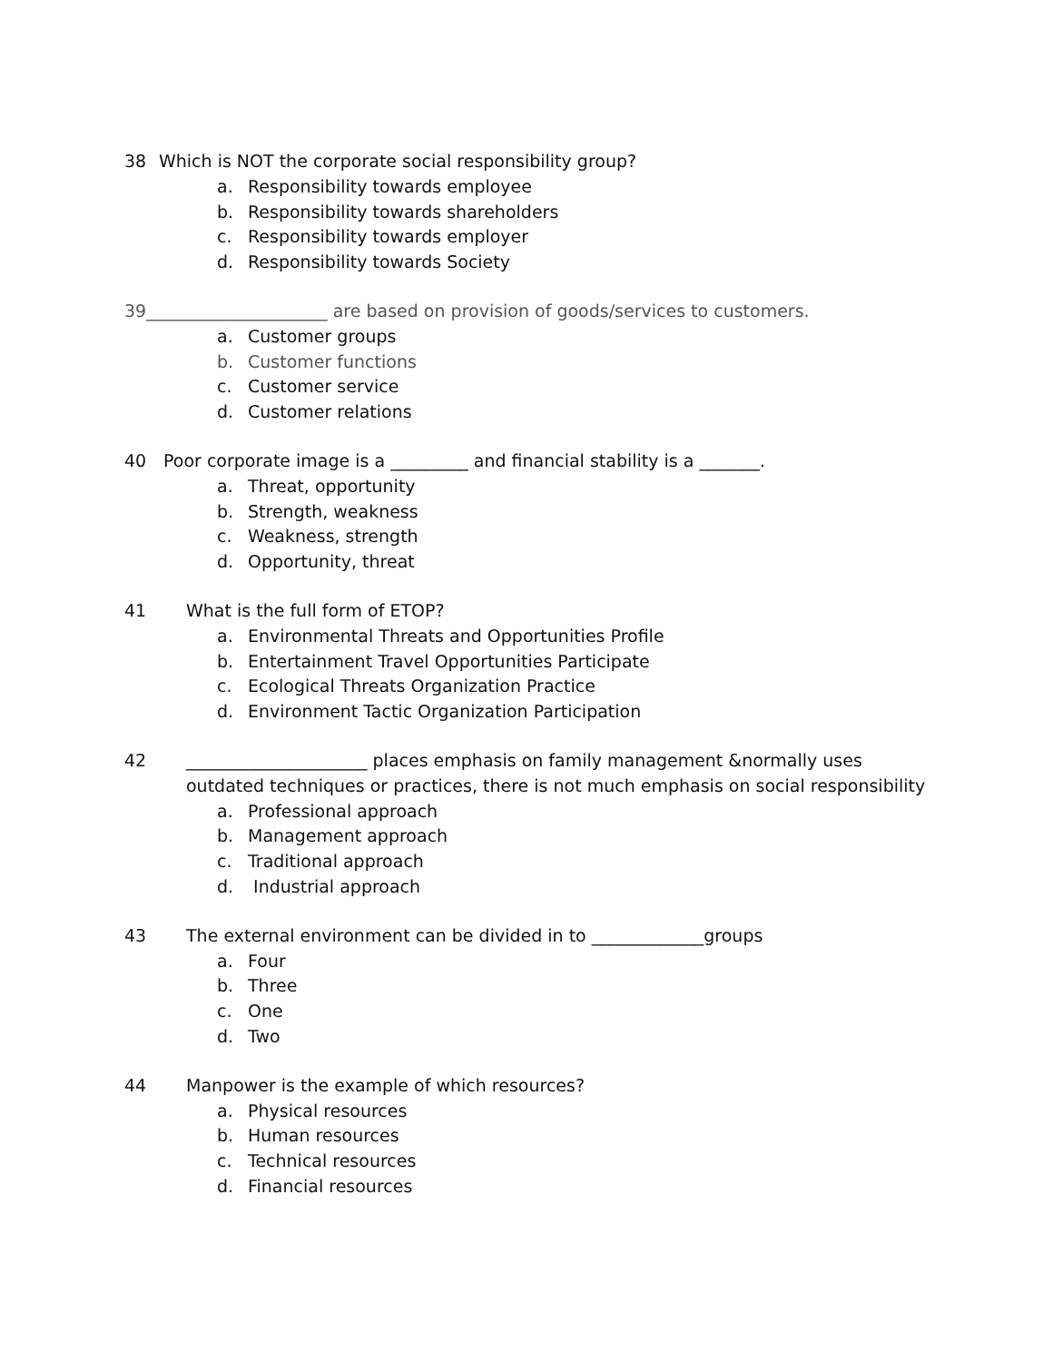38 Which is NOT the corporate social responsibility group?
a. Responsibility towards employee
b. Responsibility towards shareholders
c. Responsibility towards employer
d. Responsibility towards Society
39_____________________ are based on provision of goods/services to customers.
a. Customer groups
b. Customer functions
c. Customer service
d. Customer relations
40 Poor corporate image is a _________ and financial stability is a _______.
a. Threat, opportunity
b. Strength, weakness
c. Weakness, strength
d. Opportunity, threat
41 What is the full form of ETOP?
a. Environmental Threats and Opportunities Profile
b. Entertainment Travel Opportunities Participate
c. Ecological Threats Organization Practice
d. Environment Tactic Organization Participation
42 _____________________ places emphasis on family management &normally uses
outdated techniques or practices, there is not much emphasis on social responsibility
a. Professional approach
b. Management approach
c. Traditional approach
d. Industrial approach
43 The external environment can be divided in to _____________groups
a. Four
b. Three
c. One
d. Two
44 Manpower is the example of which resources?
a. Physical resources
b. Human resources
c. Technical resources
d. Financial resources